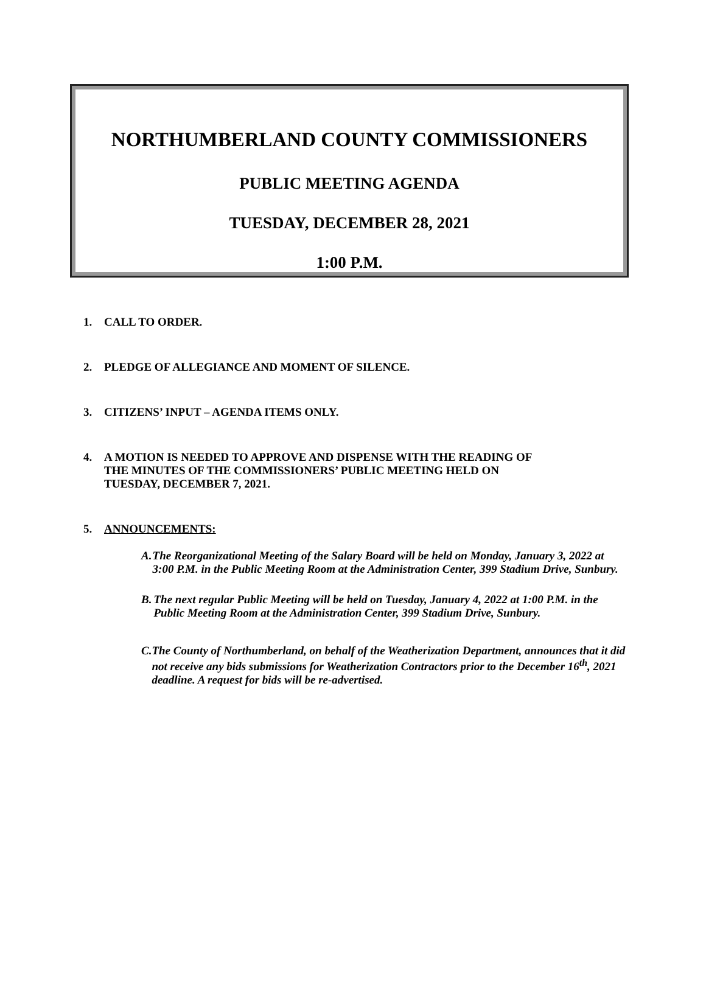NORTHUMBERLAND COUNTY COMMISSIONERS
PUBLIC MEETING AGENDA
TUESDAY, DECEMBER 28, 2021
1:00 P.M.
1. CALL TO ORDER.
2. PLEDGE OF ALLEGIANCE AND MOMENT OF SILENCE.
3. CITIZENS’ INPUT – AGENDA ITEMS ONLY.
4. A MOTION IS NEEDED TO APPROVE AND DISPENSE WITH THE READING OF
THE MINUTES OF THE COMMISSIONERS’ PUBLIC MEETING HELD ON
TUESDAY, DECEMBER 7, 2021.
5. ANNOUNCEMENTS:
A. The Reorganizational Meeting of the Salary Board will be held on Monday, January 3, 2022 at 3:00 P.M. in the Public Meeting Room at the Administration Center, 399 Stadium Drive, Sunbury.
B. The next regular Public Meeting will be held on Tuesday, January 4, 2022 at 1:00 P.M. in the Public Meeting Room at the Administration Center, 399 Stadium Drive, Sunbury.
C. The County of Northumberland, on behalf of the Weatherization Department, announces that it did not receive any bids submissions for Weatherization Contractors prior to the December 16<sup>th</sup>, 2021 deadline. A request for bids will be re-advertised.